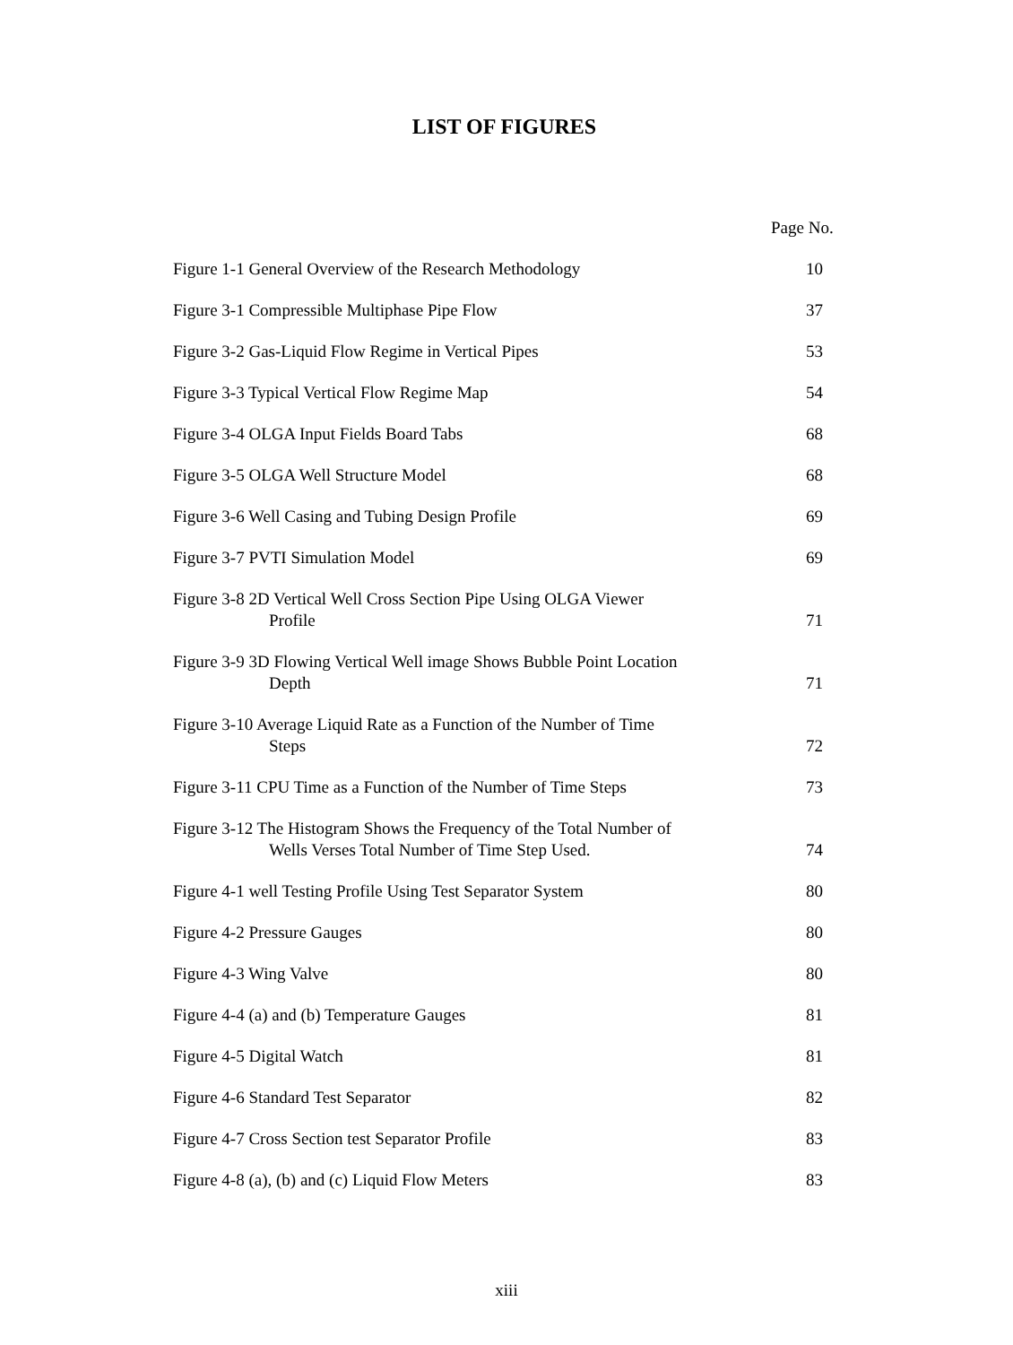LIST OF FIGURES
Page No.
Figure 1-1 General Overview of the Research Methodology 10
Figure 3-1 Compressible Multiphase Pipe Flow 37
Figure 3-2 Gas-Liquid Flow Regime in Vertical Pipes 53
Figure 3-3 Typical Vertical Flow Regime Map 54
Figure 3-4 OLGA Input Fields Board Tabs 68
Figure 3-5 OLGA Well Structure Model 68
Figure 3-6 Well Casing and Tubing Design Profile 69
Figure 3-7 PVTI Simulation Model 69
Figure 3-8 2D Vertical Well Cross Section Pipe Using OLGA Viewer
Profile
71
Figure 3-9 3D Flowing Vertical Well image Shows Bubble Point Location
Depth
71
Figure 3-10 Average Liquid Rate as a Function of the Number of Time
Steps
72
Figure 3-11 CPU Time as a Function of the Number of Time Steps
73
Figure 3-12 The Histogram Shows the Frequency of the Total Number of
Wells Verses Total Number of Time Step Used.
74
Figure 4-1 well Testing Profile Using Test Separator System
80
Figure 4-2 Pressure Gauges 80
Figure 4-3 Wing Valve 80
Figure 4-4 (a) and (b) Temperature Gauges 81
Figure 4-5 Digital Watch 81
Figure 4-6 Standard Test Separator 82
Figure 4-7 Cross Section test Separator Profile 83
Figure 4-8 (a), (b) and (c) Liquid Flow Meters 83
xiii